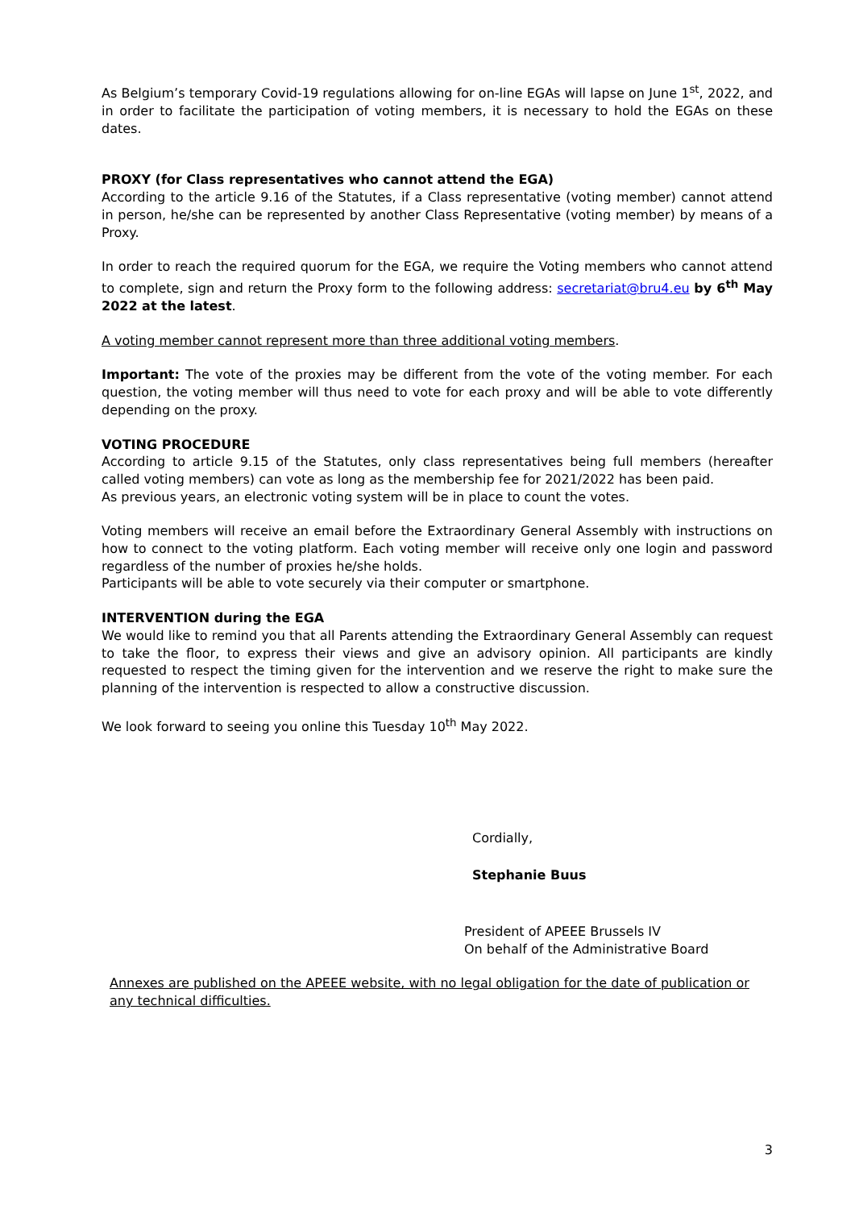As Belgium’s temporary Covid-19 regulations allowing for on-line EGAs will lapse on June 1<sup>st</sup>, 2022, and in order to facilitate the participation of voting members, it is necessary to hold the EGAs on these dates.
PROXY (for Class representatives who cannot attend the EGA)
According to the article 9.16 of the Statutes, if a Class representative (voting member) cannot attend in person, he/she can be represented by another Class Representative (voting member) by means of a Proxy.
In order to reach the required quorum for the EGA, we require the Voting members who cannot attend to complete, sign and return the Proxy form to the following address: secretariat@bru4.eu by 6<sup>th</sup> May 2022 at the latest.
A voting member cannot represent more than three additional voting members.
Important: The vote of the proxies may be different from the vote of the voting member. For each question, the voting member will thus need to vote for each proxy and will be able to vote differently depending on the proxy.
VOTING PROCEDURE
According to article 9.15 of the Statutes, only class representatives being full members (hereafter called voting members) can vote as long as the membership fee for 2021/2022 has been paid.
As previous years, an electronic voting system will be in place to count the votes.
Voting members will receive an email before the Extraordinary General Assembly with instructions on how to connect to the voting platform. Each voting member will receive only one login and password regardless of the number of proxies he/she holds.
Participants will be able to vote securely via their computer or smartphone.
INTERVENTION during the EGA
We would like to remind you that all Parents attending the Extraordinary General Assembly can request to take the floor, to express their views and give an advisory opinion. All participants are kindly requested to respect the timing given for the intervention and we reserve the right to make sure the planning of the intervention is respected to allow a constructive discussion.
We look forward to seeing you online this Tuesday 10<sup>th</sup> May 2022.
Cordially,
Stephanie Buus
President of APEEE Brussels IV
On behalf of the Administrative Board
Annexes are published on the APEEE website, with no legal obligation for the date of publication or any technical difficulties.
3